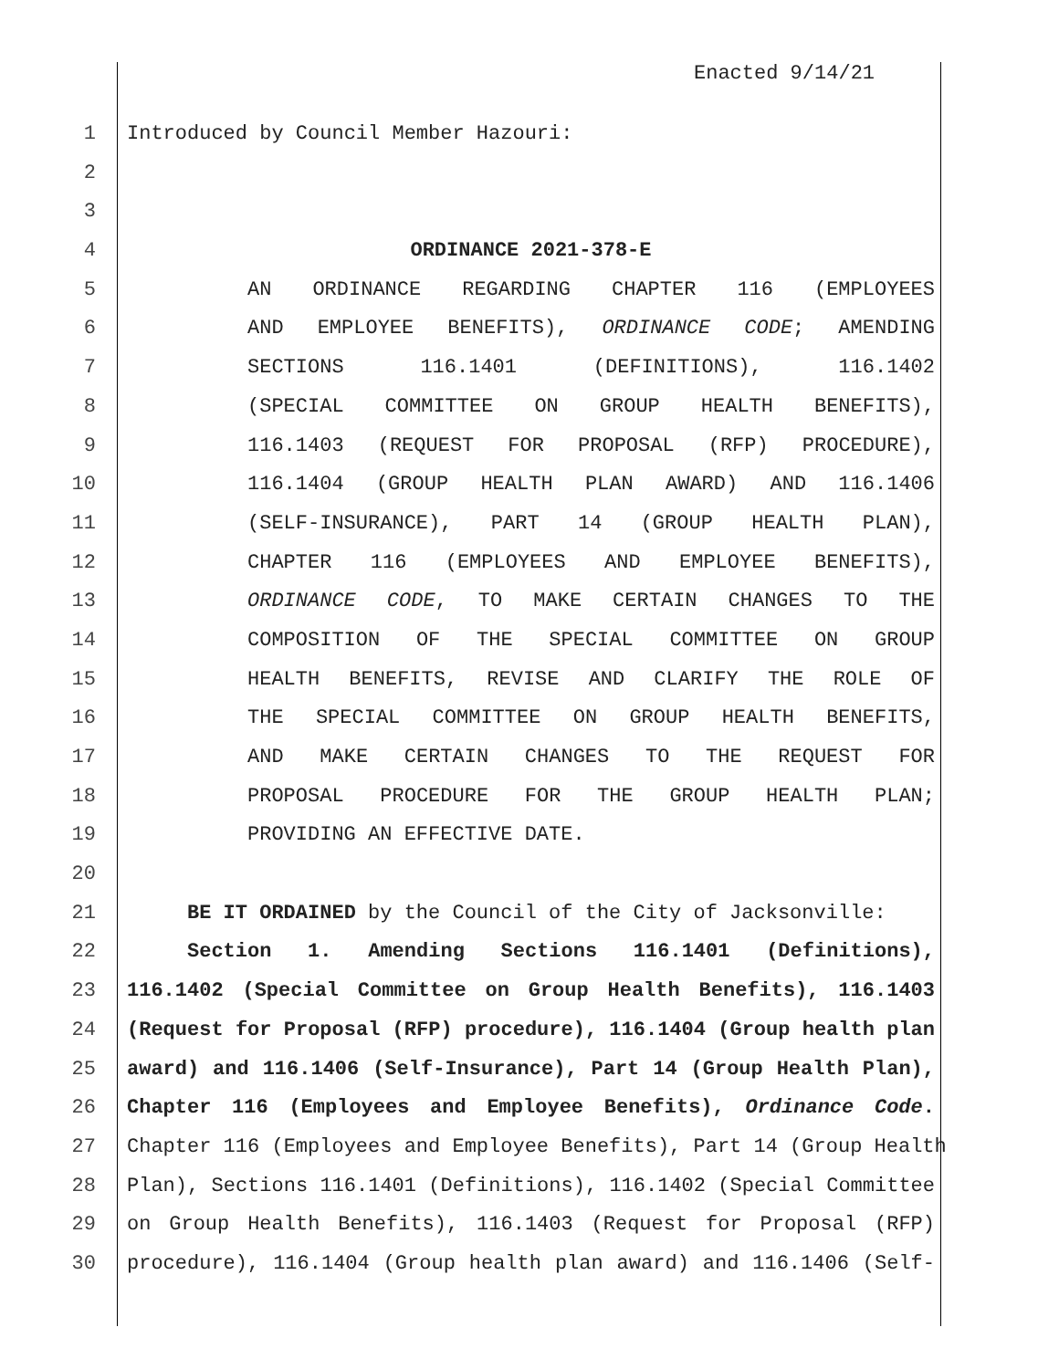Enacted 9/14/21
1 Introduced by Council Member Hazouri:
2
3
4 ORDINANCE 2021-378-E
5 AN ORDINANCE REGARDING CHAPTER 116 (EMPLOYEES
6 AND EMPLOYEE BENEFITS), ORDINANCE CODE; AMENDING
7 SECTIONS 116.1401 (DEFINITIONS), 116.1402
8 (SPECIAL COMMITTEE ON GROUP HEALTH BENEFITS),
9 116.1403 (REQUEST FOR PROPOSAL (RFP) PROCEDURE),
10 116.1404 (GROUP HEALTH PLAN AWARD) AND 116.1406
11 (SELF-INSURANCE), PART 14 (GROUP HEALTH PLAN),
12 CHAPTER 116 (EMPLOYEES AND EMPLOYEE BENEFITS),
13 ORDINANCE CODE, TO MAKE CERTAIN CHANGES TO THE
14 COMPOSITION OF THE SPECIAL COMMITTEE ON GROUP
15 HEALTH BENEFITS, REVISE AND CLARIFY THE ROLE OF
16 THE SPECIAL COMMITTEE ON GROUP HEALTH BENEFITS,
17 AND MAKE CERTAIN CHANGES TO THE REQUEST FOR
18 PROPOSAL PROCEDURE FOR THE GROUP HEALTH PLAN;
19 PROVIDING AN EFFECTIVE DATE.
20
21 BE IT ORDAINED by the Council of the City of Jacksonville:
22 Section 1. Amending Sections 116.1401 (Definitions),
23 116.1402 (Special Committee on Group Health Benefits), 116.1403
24 (Request for Proposal (RFP) procedure), 116.1404 (Group health plan
25 award) and 116.1406 (Self-Insurance), Part 14 (Group Health Plan),
26 Chapter 116 (Employees and Employee Benefits), Ordinance Code.
27 Chapter 116 (Employees and Employee Benefits), Part 14 (Group Health
28 Plan), Sections 116.1401 (Definitions), 116.1402 (Special Committee
29 on Group Health Benefits), 116.1403 (Request for Proposal (RFP)
30 procedure), 116.1404 (Group health plan award) and 116.1406 (Self-